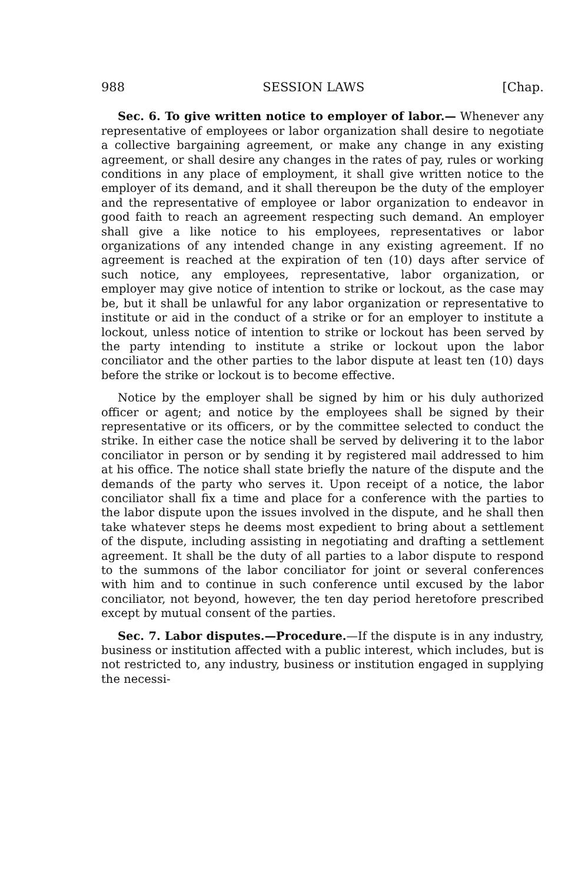988 SESSION LAWS [Chap.
Sec. 6. To give written notice to employer of labor.— Whenever any representative of employees or labor organization shall desire to negotiate a collective bargaining agreement, or make any change in any existing agreement, or shall desire any changes in the rates of pay, rules or working conditions in any place of employment, it shall give written notice to the employer of its demand, and it shall thereupon be the duty of the employer and the representative of employee or labor organization to endeavor in good faith to reach an agreement respecting such demand. An employer shall give a like notice to his employees, representatives or labor organizations of any intended change in any existing agreement. If no agreement is reached at the expiration of ten (10) days after service of such notice, any employees, representative, labor organization, or employer may give notice of intention to strike or lockout, as the case may be, but it shall be unlawful for any labor organization or representative to institute or aid in the conduct of a strike or for an employer to institute a lockout, unless notice of intention to strike or lockout has been served by the party intending to institute a strike or lockout upon the labor conciliator and the other parties to the labor dispute at least ten (10) days before the strike or lockout is to become effective.
Notice by the employer shall be signed by him or his duly authorized officer or agent; and notice by the employees shall be signed by their representative or its officers, or by the committee selected to conduct the strike. In either case the notice shall be served by delivering it to the labor conciliator in person or by sending it by registered mail addressed to him at his office. The notice shall state briefly the nature of the dispute and the demands of the party who serves it. Upon receipt of a notice, the labor conciliator shall fix a time and place for a conference with the parties to the labor dispute upon the issues involved in the dispute, and he shall then take whatever steps he deems most expedient to bring about a settlement of the dispute, including assisting in negotiating and drafting a settlement agreement. It shall be the duty of all parties to a labor dispute to respond to the summons of the labor conciliator for joint or several conferences with him and to continue in such conference until excused by the labor conciliator, not beyond, however, the ten day period heretofore prescribed except by mutual consent of the parties.
Sec. 7. Labor disputes.—Procedure.—If the dispute is in any industry, business or institution affected with a public interest, which includes, but is not restricted to, any industry, business or institution engaged in supplying the necessi-